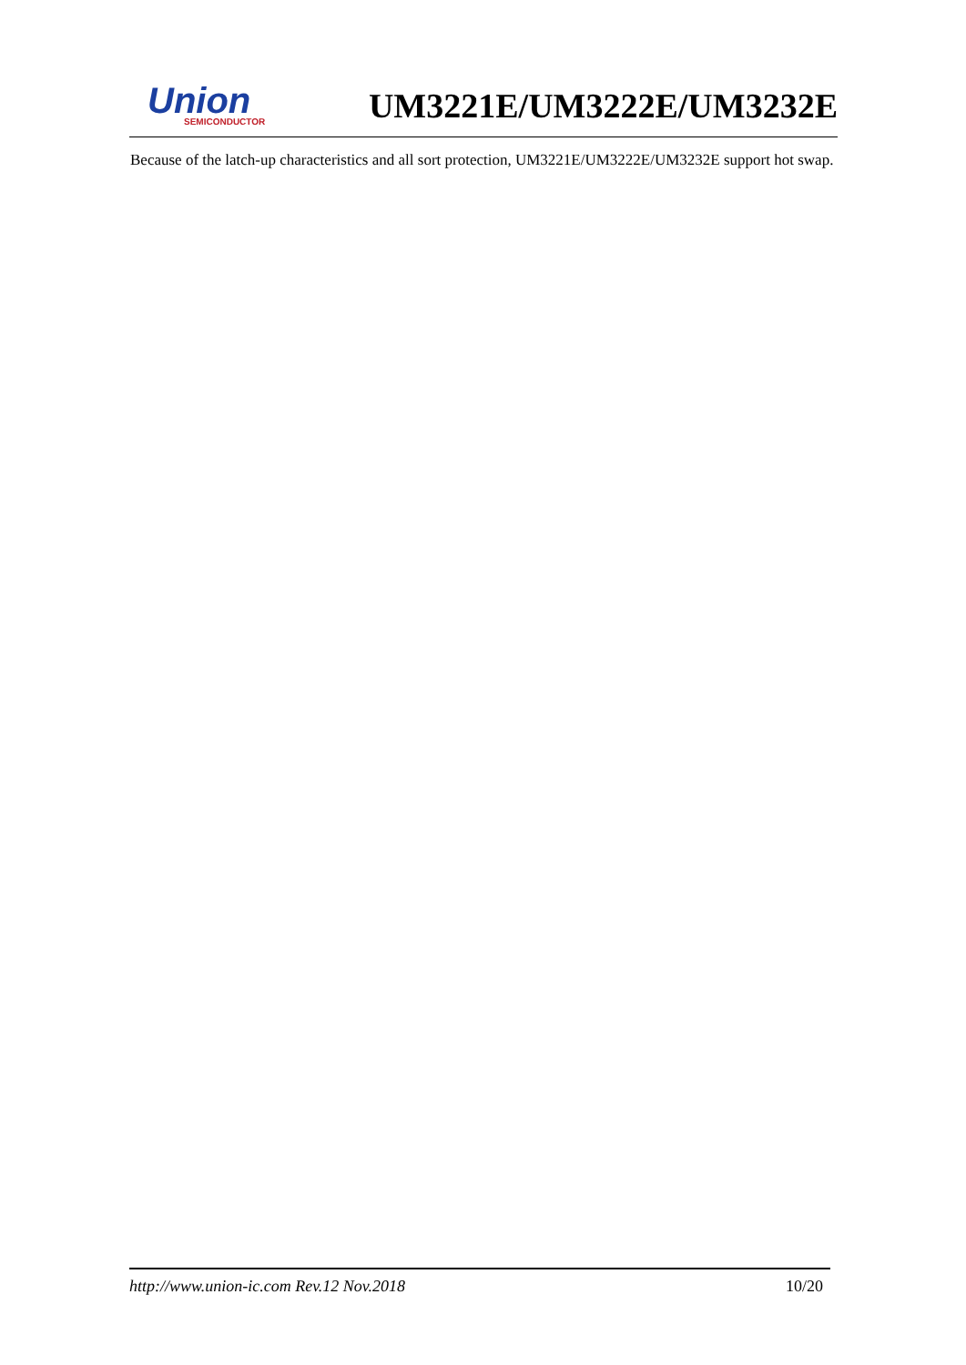Union
SEMICONDUCTOR
UM3221E/UM3222E/UM3232E
Because of the latch-up characteristics and all sort protection, UM3221E/UM3222E/UM3232E support hot swap.
http://www.union-ic.com Rev.12 Nov.2018 10/20